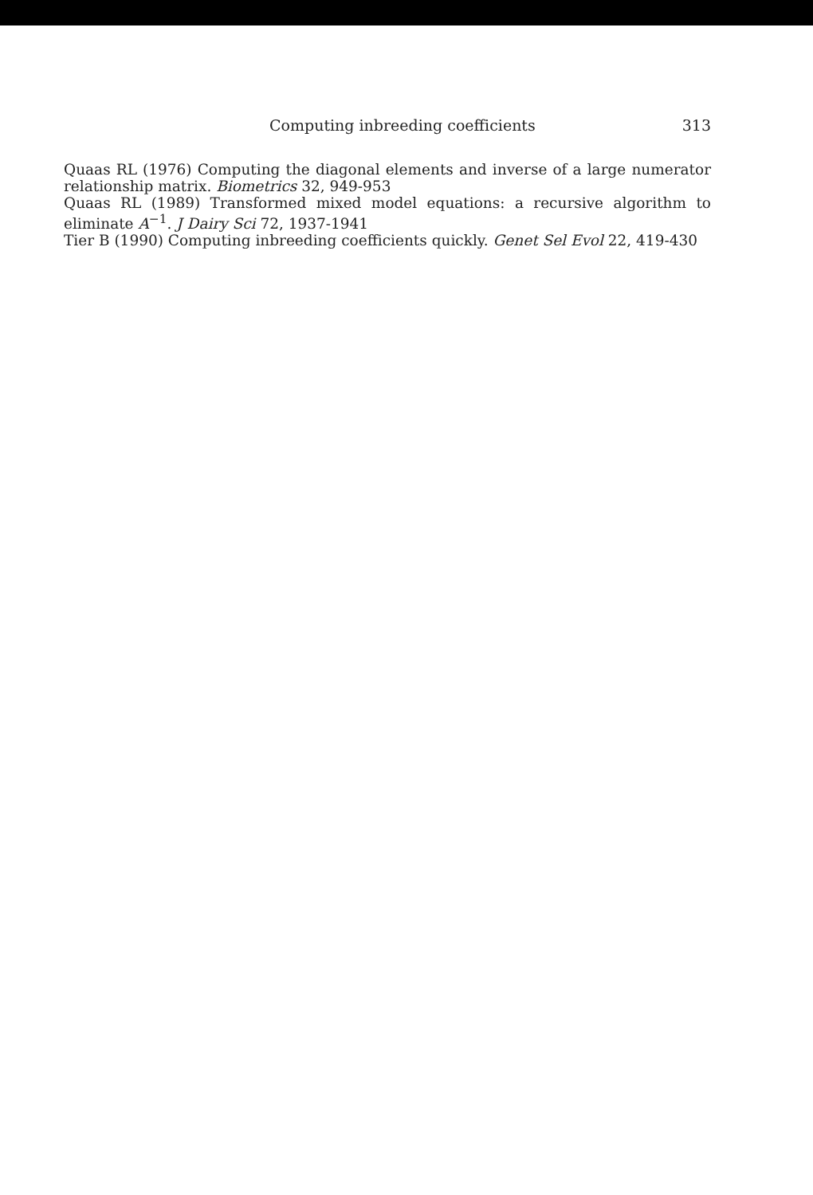Computing inbreeding coefficients 313
Quaas RL (1976) Computing the diagonal elements and inverse of a large numerator relationship matrix. Biometrics 32, 949-953
Quaas RL (1989) Transformed mixed model equations: a recursive algorithm to eliminate A<sup>−1</sup>. J Dairy Sci 72, 1937-1941
Tier B (1990) Computing inbreeding coefficients quickly. Genet Sel Evol 22, 419-430